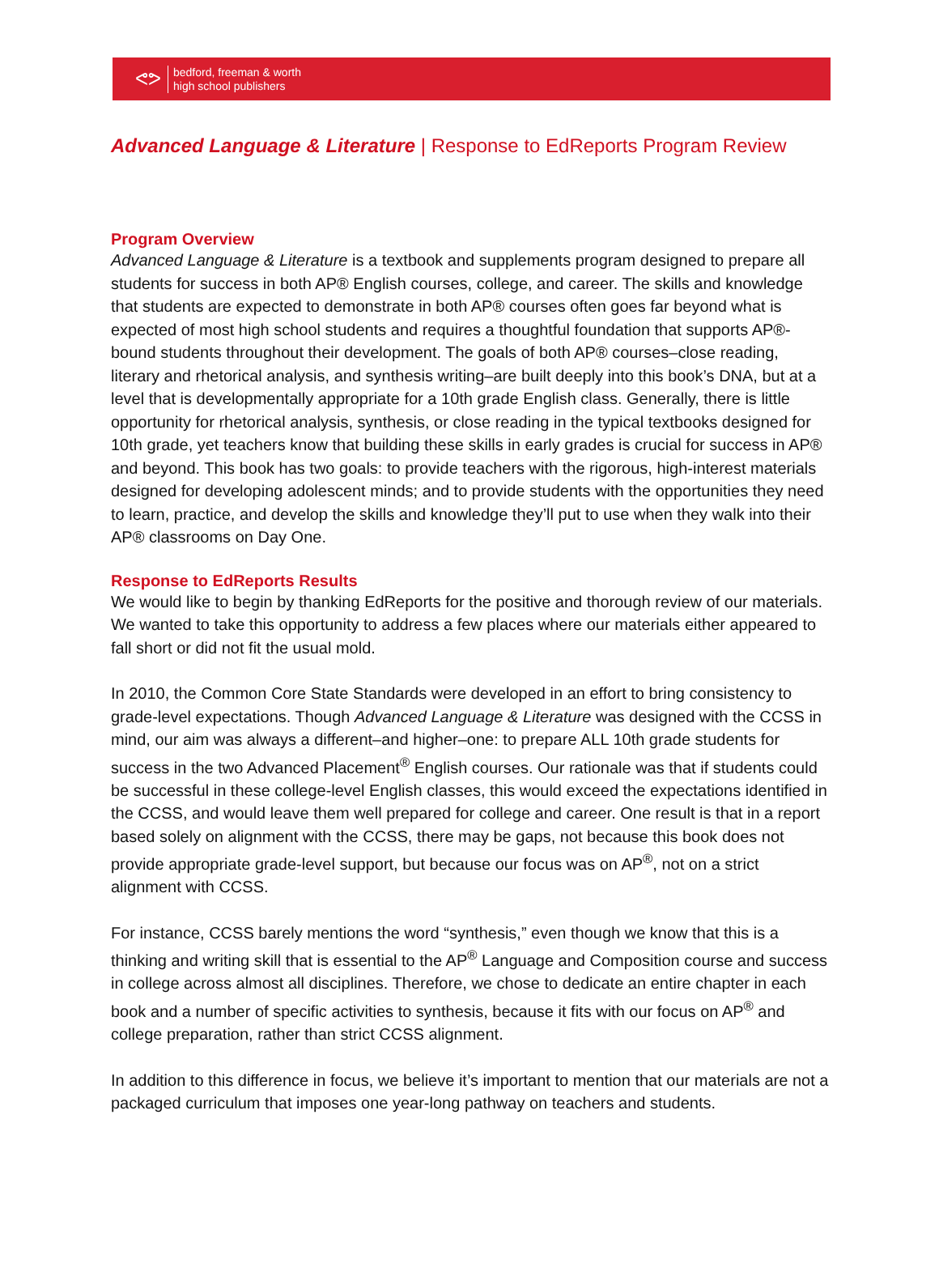ᕙᕗ
bedford, freeman & worth
high school publishers
Advanced Language & Literature | Response to EdReports Program Review
Program Overview
Advanced Language & Literature is a textbook and supplements program designed to prepare all students for success in both AP® English courses, college, and career. The skills and knowledge that students are expected to demonstrate in both AP® courses often goes far beyond what is expected of most high school students and requires a thoughtful foundation that supports AP®-bound students throughout their development. The goals of both AP® courses–close reading, literary and rhetorical analysis, and synthesis writing–are built deeply into this book’s DNA, but at a level that is developmentally appropriate for a 10th grade English class. Generally, there is little opportunity for rhetorical analysis, synthesis, or close reading in the typical textbooks designed for 10th grade, yet teachers know that building these skills in early grades is crucial for success in AP® and beyond. This book has two goals: to provide teachers with the rigorous, high-interest materials designed for developing adolescent minds; and to provide students with the opportunities they need to learn, practice, and develop the skills and knowledge they’ll put to use when they walk into their AP® classrooms on Day One.
Response to EdReports Results
We would like to begin by thanking EdReports for the positive and thorough review of our materials. We wanted to take this opportunity to address a few places where our materials either appeared to fall short or did not fit the usual mold.
In 2010, the Common Core State Standards were developed in an effort to bring consistency to grade-level expectations. Though Advanced Language & Literature was designed with the CCSS in mind, our aim was always a different–and higher–one: to prepare ALL 10th grade students for success in the two Advanced Placement<sup>®</sup> English courses. Our rationale was that if students could be successful in these college-level English classes, this would exceed the expectations identified in the CCSS, and would leave them well prepared for college and career. One result is that in a report based solely on alignment with the CCSS, there may be gaps, not because this book does not provide appropriate grade-level support, but because our focus was on AP<sup>®</sup>, not on a strict alignment with CCSS.
For instance, CCSS barely mentions the word “synthesis,” even though we know that this is a thinking and writing skill that is essential to the AP<sup>®</sup> Language and Composition course and success in college across almost all disciplines. Therefore, we chose to dedicate an entire chapter in each book and a number of specific activities to synthesis, because it fits with our focus on AP<sup>®</sup> and college preparation, rather than strict CCSS alignment.
In addition to this difference in focus, we believe it’s important to mention that our materials are not a packaged curriculum that imposes one year-long pathway on teachers and students.